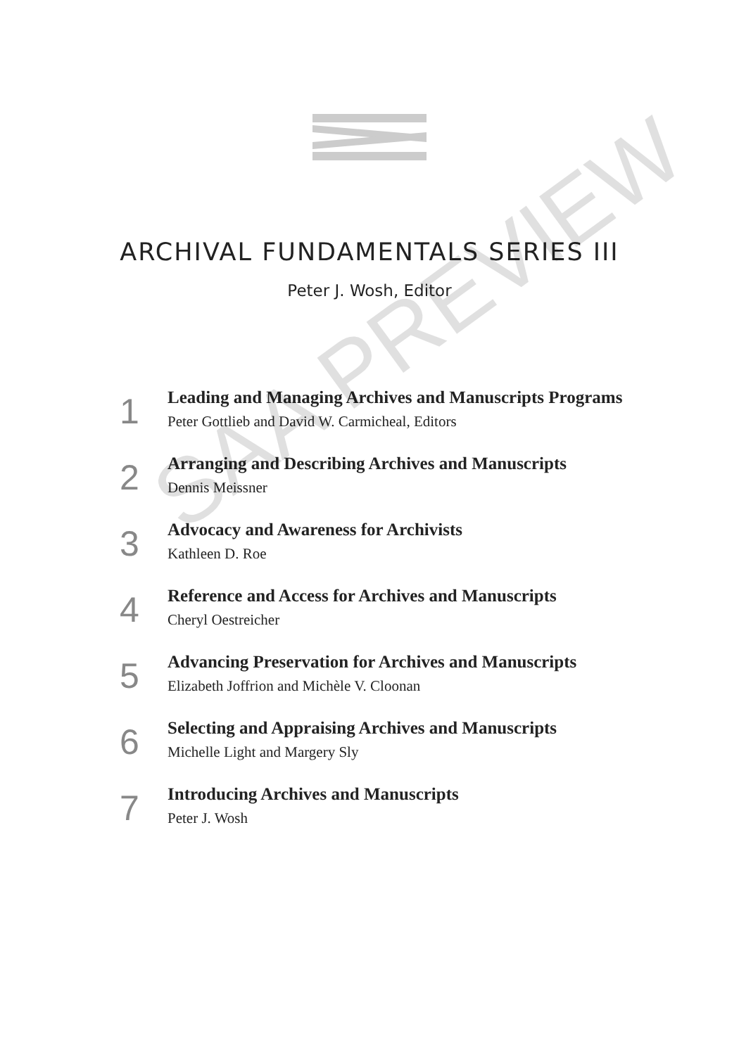ARCHIVAL FUNDAMENTALS SERIES III
Peter J. Wosh, Editor
1
Leading and Managing Archives and Manuscripts Programs
Peter Gottlieb and David W. Carmicheal, Editors
2
Arranging and Describing Archives and Manuscripts
Dennis Meissner
3
Advocacy and Awareness for Archivists
Kathleen D. Roe
4
Reference and Access for Archives and Manuscripts
Cheryl Oestreicher
5
Advancing Preservation for Archives and Manuscripts
Elizabeth Joffrion and Michèle V. Cloonan
6
Selecting and Appraising Archives and Manuscripts
Michelle Light and Margery Sly
7
Introducing Archives and Manuscripts
Peter J. Wosh
SAA PREVIEW